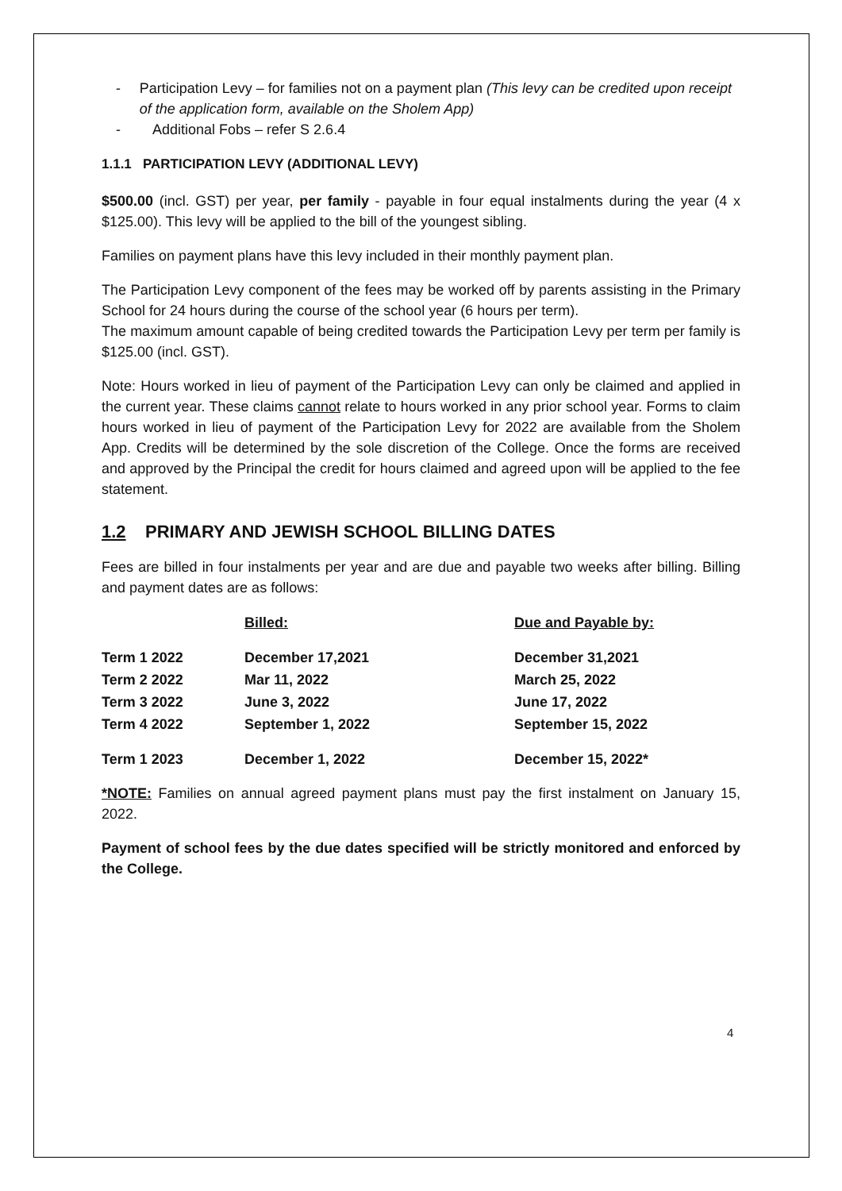- Participation Levy – for families not on a payment plan (This levy can be credited upon receipt of the application form, available on the Sholem App)
- Additional Fobs – refer S 2.6.4
1.1.1 PARTICIPATION LEVY (ADDITIONAL LEVY)
$500.00 (incl. GST) per year, per family - payable in four equal instalments during the year (4 x $125.00). This levy will be applied to the bill of the youngest sibling.
Families on payment plans have this levy included in their monthly payment plan.
The Participation Levy component of the fees may be worked off by parents assisting in the Primary School for 24 hours during the course of the school year (6 hours per term).
The maximum amount capable of being credited towards the Participation Levy per term per family is $125.00 (incl. GST).
Note: Hours worked in lieu of payment of the Participation Levy can only be claimed and applied in the current year. These claims cannot relate to hours worked in any prior school year. Forms to claim hours worked in lieu of payment of the Participation Levy for 2022 are available from the Sholem App. Credits will be determined by the sole discretion of the College. Once the forms are received and approved by the Principal the credit for hours claimed and agreed upon will be applied to the fee statement.
1.2 PRIMARY AND JEWISH SCHOOL BILLING DATES
Fees are billed in four instalments per year and are due and payable two weeks after billing. Billing and payment dates are as follows:
| | Billed: | Due and Payable by: |
| --- | --- | --- |
| Term 1 2022 | December 17,2021 | December 31,2021 |
| Term 2 2022 | Mar 11, 2022 | March 25, 2022 |
| Term 3 2022 | June 3, 2022 | June 17, 2022 |
| Term 4 2022 | September 1, 2022 | September 15, 2022 |
| Term 1 2023 | December 1, 2022 | December 15, 2022* |
*NOTE: Families on annual agreed payment plans must pay the first instalment on January 15, 2022.
Payment of school fees by the due dates specified will be strictly monitored and enforced by the College.
4